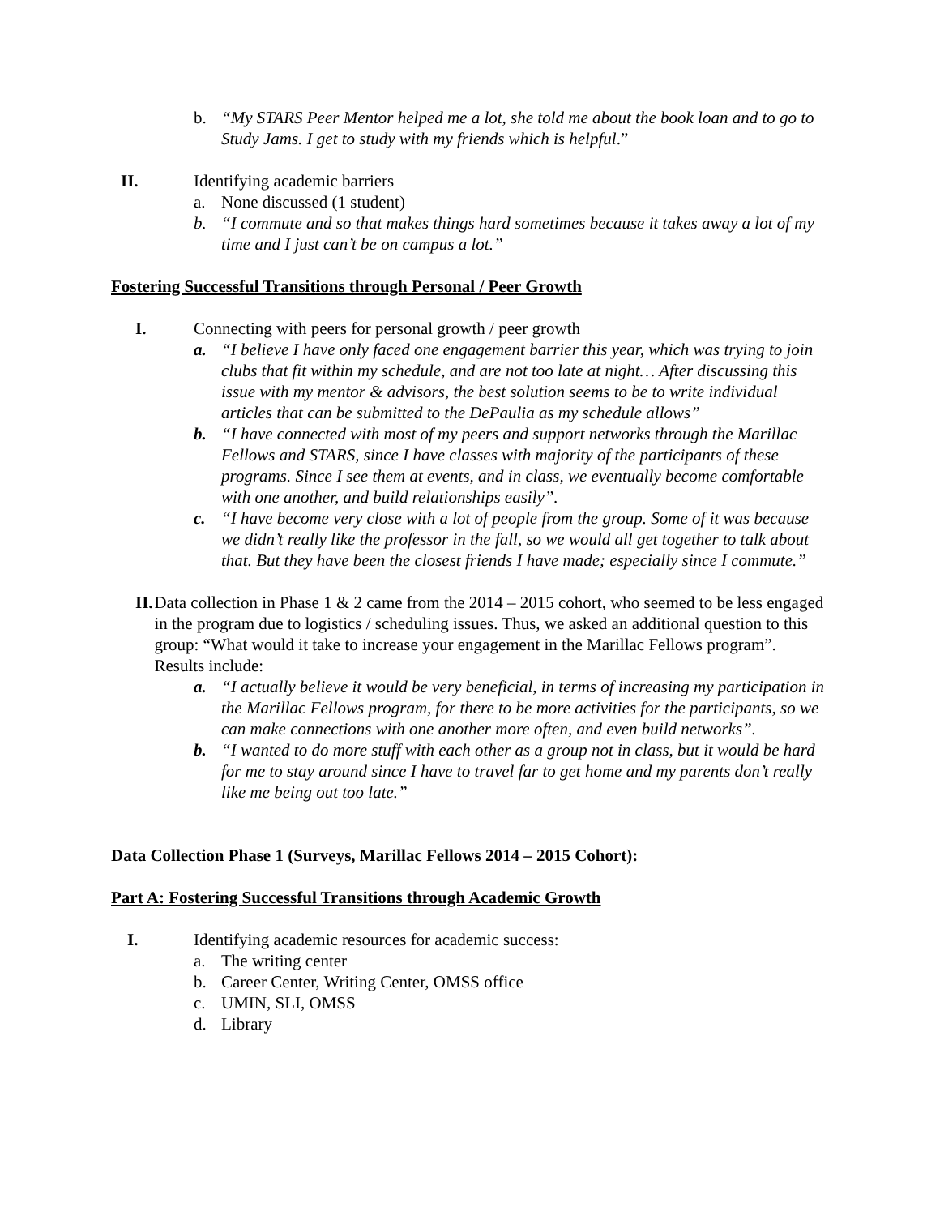b. “My STARS Peer Mentor helped me a lot, she told me about the book loan and to go to Study Jams. I get to study with my friends which is helpful.”
II. Identifying academic barriers
a. None discussed (1 student)
b. “I commute and so that makes things hard sometimes because it takes away a lot of my time and I just can’t be on campus a lot.”
Fostering Successful Transitions through Personal / Peer Growth
I. Connecting with peers for personal growth / peer growth
a. “I believe I have only faced one engagement barrier this year, which was trying to join clubs that fit within my schedule, and are not too late at night… After discussing this issue with my mentor & advisors, the best solution seems to be to write individual articles that can be submitted to the DePaulia as my schedule allows”
b. “I have connected with most of my peers and support networks through the Marillac Fellows and STARS, since I have classes with majority of the participants of these programs. Since I see them at events, and in class, we eventually become comfortable with one another, and build relationships easily”.
c. “I have become very close with a lot of people from the group. Some of it was because we didn’t really like the professor in the fall, so we would all get together to talk about that. But they have been the closest friends I have made; especially since I commute.”
II. Data collection in Phase 1 & 2 came from the 2014 – 2015 cohort, who seemed to be less engaged in the program due to logistics / scheduling issues. Thus, we asked an additional question to this group: “What would it take to increase your engagement in the Marillac Fellows program”. Results include:
a. “I actually believe it would be very beneficial, in terms of increasing my participation in the Marillac Fellows program, for there to be more activities for the participants, so we can make connections with one another more often, and even build networks”.
b. “I wanted to do more stuff with each other as a group not in class, but it would be hard for me to stay around since I have to travel far to get home and my parents don’t really like me being out too late.”
Data Collection Phase 1 (Surveys, Marillac Fellows 2014 – 2015 Cohort):
Part A: Fostering Successful Transitions through Academic Growth
I. Identifying academic resources for academic success:
a. The writing center
b. Career Center, Writing Center, OMSS office
c. UMIN, SLI, OMSS
d. Library